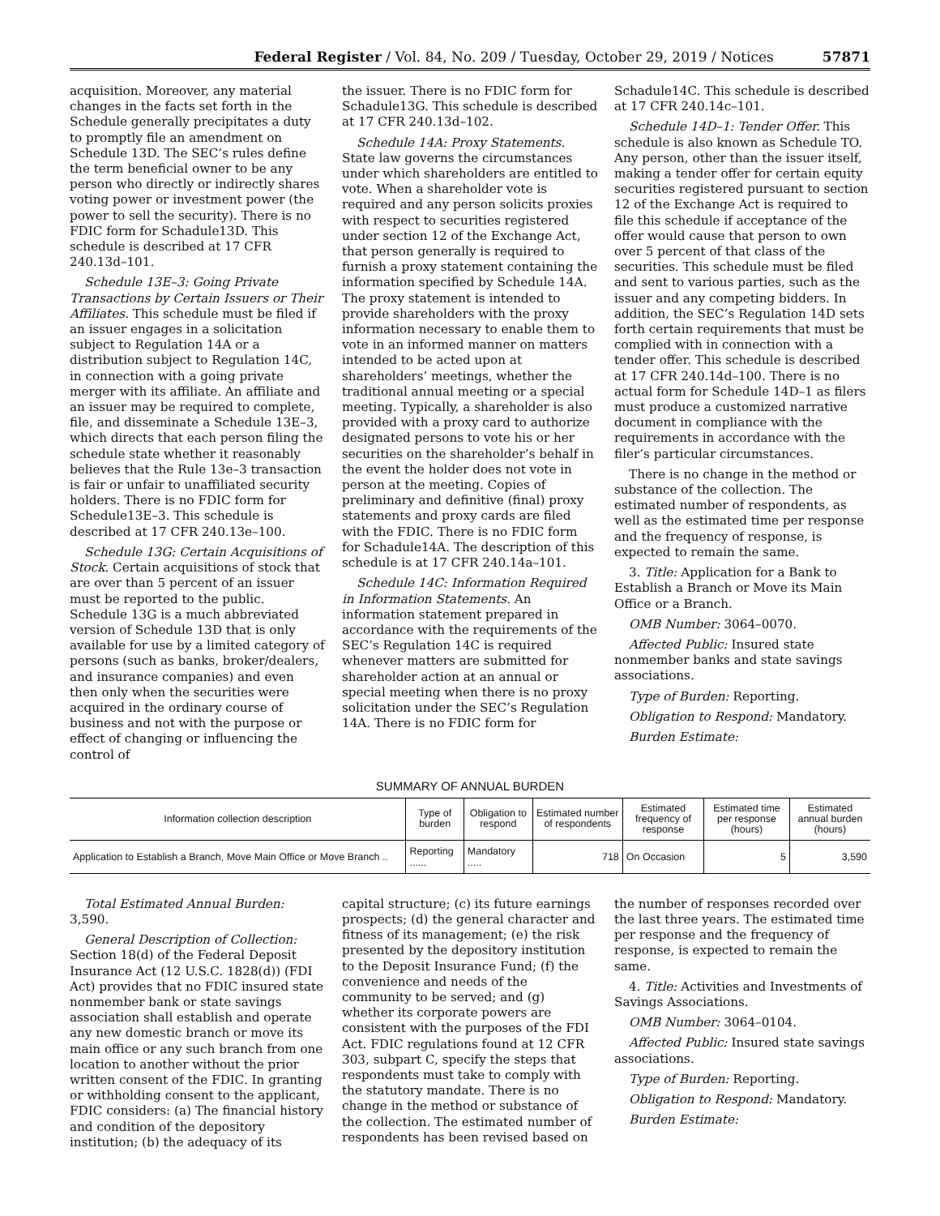Federal Register / Vol. 84, No. 209 / Tuesday, October 29, 2019 / Notices 57871
acquisition. Moreover, any material changes in the facts set forth in the Schedule generally precipitates a duty to promptly file an amendment on Schedule 13D. The SEC’s rules define the term beneficial owner to be any person who directly or indirectly shares voting power or investment power (the power to sell the security). There is no FDIC form for Schadule13D. This schedule is described at 17 CFR 240.13d–101.
Schedule 13E–3: Going Private Transactions by Certain Issuers or Their Affiliates. This schedule must be filed if an issuer engages in a solicitation subject to Regulation 14A or a distribution subject to Regulation 14C, in connection with a going private merger with its affiliate. An affiliate and an issuer may be required to complete, file, and disseminate a Schedule 13E–3, which directs that each person filing the schedule state whether it reasonably believes that the Rule 13e–3 transaction is fair or unfair to unaffiliated security holders. There is no FDIC form for Schedule13E–3. This schedule is described at 17 CFR 240.13e–100.
Schedule 13G: Certain Acquisitions of Stock. Certain acquisitions of stock that are over than 5 percent of an issuer must be reported to the public. Schedule 13G is a much abbreviated version of Schedule 13D that is only available for use by a limited category of persons (such as banks, broker/dealers, and insurance companies) and even then only when the securities were acquired in the ordinary course of business and not with the purpose or effect of changing or influencing the control of
the issuer. There is no FDIC form for Schadule13G. This schedule is described at 17 CFR 240.13d–102.
Schedule 14A: Proxy Statements. State law governs the circumstances under which shareholders are entitled to vote. When a shareholder vote is required and any person solicits proxies with respect to securities registered under section 12 of the Exchange Act, that person generally is required to furnish a proxy statement containing the information specified by Schedule 14A. The proxy statement is intended to provide shareholders with the proxy information necessary to enable them to vote in an informed manner on matters intended to be acted upon at shareholders’ meetings, whether the traditional annual meeting or a special meeting. Typically, a shareholder is also provided with a proxy card to authorize designated persons to vote his or her securities on the shareholder’s behalf in the event the holder does not vote in person at the meeting. Copies of preliminary and definitive (final) proxy statements and proxy cards are filed with the FDIC. There is no FDIC form for Schadule14A. The description of this schedule is at 17 CFR 240.14a–101.
Schedule 14C: Information Required in Information Statements. An information statement prepared in accordance with the requirements of the SEC’s Regulation 14C is required whenever matters are submitted for shareholder action at an annual or special meeting when there is no proxy solicitation under the SEC’s Regulation 14A. There is no FDIC form for
Schadule14C. This schedule is described at 17 CFR 240.14c–101.
Schedule 14D–1: Tender Offer. This schedule is also known as Schedule TO. Any person, other than the issuer itself, making a tender offer for certain equity securities registered pursuant to section 12 of the Exchange Act is required to file this schedule if acceptance of the offer would cause that person to own over 5 percent of that class of the securities. This schedule must be filed and sent to various parties, such as the issuer and any competing bidders. In addition, the SEC’s Regulation 14D sets forth certain requirements that must be complied with in connection with a tender offer. This schedule is described at 17 CFR 240.14d–100. There is no actual form for Schedule 14D–1 as filers must produce a customized narrative document in compliance with the requirements in accordance with the filer’s particular circumstances.
There is no change in the method or substance of the collection. The estimated number of respondents, as well as the estimated time per response and the frequency of response, is expected to remain the same.
3. Title: Application for a Bank to Establish a Branch or Move its Main Office or a Branch.
OMB Number: 3064–0070.
Affected Public: Insured state nonmember banks and state savings associations.
Type of Burden: Reporting.
Obligation to Respond: Mandatory.
Burden Estimate:
SUMMARY OF ANNUAL BURDEN
| Information collection description | Type of burden | Obligation to respond | Estimated number of respondents | Estimated frequency of response | Estimated time per response (hours) | Estimated annual burden (hours) |
| --- | --- | --- | --- | --- | --- | --- |
| Application to Establish a Branch, Move Main Office or Move Branch .. | Reporting ...... | Mandatory ..... | 718 | On Occasion | 5 | 3,590 |
Total Estimated Annual Burden: 3,590.
General Description of Collection: Section 18(d) of the Federal Deposit Insurance Act (12 U.S.C. 1828(d)) (FDI Act) provides that no FDIC insured state nonmember bank or state savings association shall establish and operate any new domestic branch or move its main office or any such branch from one location to another without the prior written consent of the FDIC. In granting or withholding consent to the applicant, FDIC considers: (a) The financial history and condition of the depository institution; (b) the adequacy of its
capital structure; (c) its future earnings prospects; (d) the general character and fitness of its management; (e) the risk presented by the depository institution to the Deposit Insurance Fund; (f) the convenience and needs of the community to be served; and (g) whether its corporate powers are consistent with the purposes of the FDI Act. FDIC regulations found at 12 CFR 303, subpart C, specify the steps that respondents must take to comply with the statutory mandate. There is no change in the method or substance of the collection. The estimated number of respondents has been revised based on
the number of responses recorded over the last three years. The estimated time per response and the frequency of response, is expected to remain the same.
4. Title: Activities and Investments of Savings Associations.
OMB Number: 3064–0104.
Affected Public: Insured state savings associations.
Type of Burden: Reporting.
Obligation to Respond: Mandatory.
Burden Estimate: